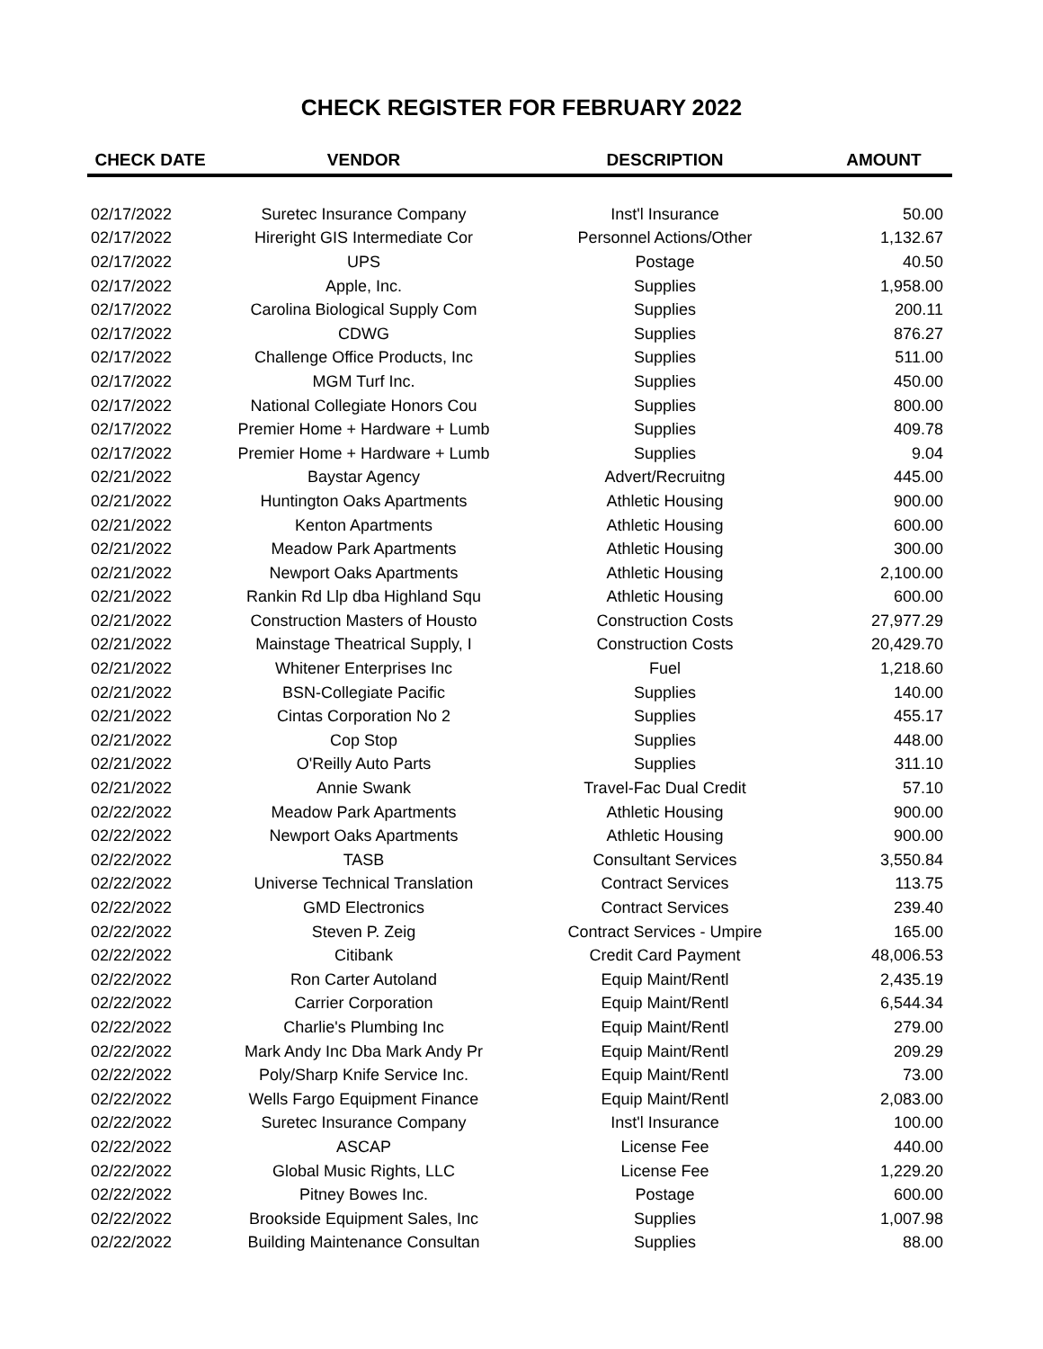CHECK REGISTER FOR FEBRUARY 2022
| CHECK DATE | VENDOR | DESCRIPTION | AMOUNT |
| --- | --- | --- | --- |
| 02/17/2022 | Suretec Insurance Company | Inst'l Insurance | 50.00 |
| 02/17/2022 | Hireright GIS Intermediate Cor | Personnel Actions/Other | 1,132.67 |
| 02/17/2022 | UPS | Postage | 40.50 |
| 02/17/2022 | Apple, Inc. | Supplies | 1,958.00 |
| 02/17/2022 | Carolina Biological Supply Com | Supplies | 200.11 |
| 02/17/2022 | CDWG | Supplies | 876.27 |
| 02/17/2022 | Challenge Office Products, Inc | Supplies | 511.00 |
| 02/17/2022 | MGM Turf Inc. | Supplies | 450.00 |
| 02/17/2022 | National Collegiate Honors Cou | Supplies | 800.00 |
| 02/17/2022 | Premier Home + Hardware + Lumb | Supplies | 409.78 |
| 02/17/2022 | Premier Home + Hardware + Lumb | Supplies | 9.04 |
| 02/21/2022 | Baystar Agency | Advert/Recruitng | 445.00 |
| 02/21/2022 | Huntington Oaks Apartments | Athletic Housing | 900.00 |
| 02/21/2022 | Kenton Apartments | Athletic Housing | 600.00 |
| 02/21/2022 | Meadow Park Apartments | Athletic Housing | 300.00 |
| 02/21/2022 | Newport Oaks Apartments | Athletic Housing | 2,100.00 |
| 02/21/2022 | Rankin Rd Llp dba Highland Squ | Athletic Housing | 600.00 |
| 02/21/2022 | Construction Masters of Housto | Construction Costs | 27,977.29 |
| 02/21/2022 | Mainstage Theatrical Supply, I | Construction Costs | 20,429.70 |
| 02/21/2022 | Whitener Enterprises Inc | Fuel | 1,218.60 |
| 02/21/2022 | BSN-Collegiate Pacific | Supplies | 140.00 |
| 02/21/2022 | Cintas Corporation No 2 | Supplies | 455.17 |
| 02/21/2022 | Cop Stop | Supplies | 448.00 |
| 02/21/2022 | O'Reilly Auto Parts | Supplies | 311.10 |
| 02/21/2022 | Annie Swank | Travel-Fac Dual Credit | 57.10 |
| 02/22/2022 | Meadow Park Apartments | Athletic Housing | 900.00 |
| 02/22/2022 | Newport Oaks Apartments | Athletic Housing | 900.00 |
| 02/22/2022 | TASB | Consultant Services | 3,550.84 |
| 02/22/2022 | Universe Technical Translation | Contract Services | 113.75 |
| 02/22/2022 | GMD Electronics | Contract Services | 239.40 |
| 02/22/2022 | Steven P. Zeig | Contract Services - Umpire | 165.00 |
| 02/22/2022 | Citibank | Credit Card Payment | 48,006.53 |
| 02/22/2022 | Ron Carter Autoland | Equip Maint/Rentl | 2,435.19 |
| 02/22/2022 | Carrier Corporation | Equip Maint/Rentl | 6,544.34 |
| 02/22/2022 | Charlie's Plumbing Inc | Equip Maint/Rentl | 279.00 |
| 02/22/2022 | Mark Andy Inc Dba Mark Andy Pr | Equip Maint/Rentl | 209.29 |
| 02/22/2022 | Poly/Sharp Knife Service Inc. | Equip Maint/Rentl | 73.00 |
| 02/22/2022 | Wells Fargo Equipment Finance | Equip Maint/Rentl | 2,083.00 |
| 02/22/2022 | Suretec Insurance Company | Inst'l Insurance | 100.00 |
| 02/22/2022 | ASCAP | License Fee | 440.00 |
| 02/22/2022 | Global Music Rights, LLC | License Fee | 1,229.20 |
| 02/22/2022 | Pitney Bowes Inc. | Postage | 600.00 |
| 02/22/2022 | Brookside Equipment Sales, Inc | Supplies | 1,007.98 |
| 02/22/2022 | Building Maintenance Consultan | Supplies | 88.00 |